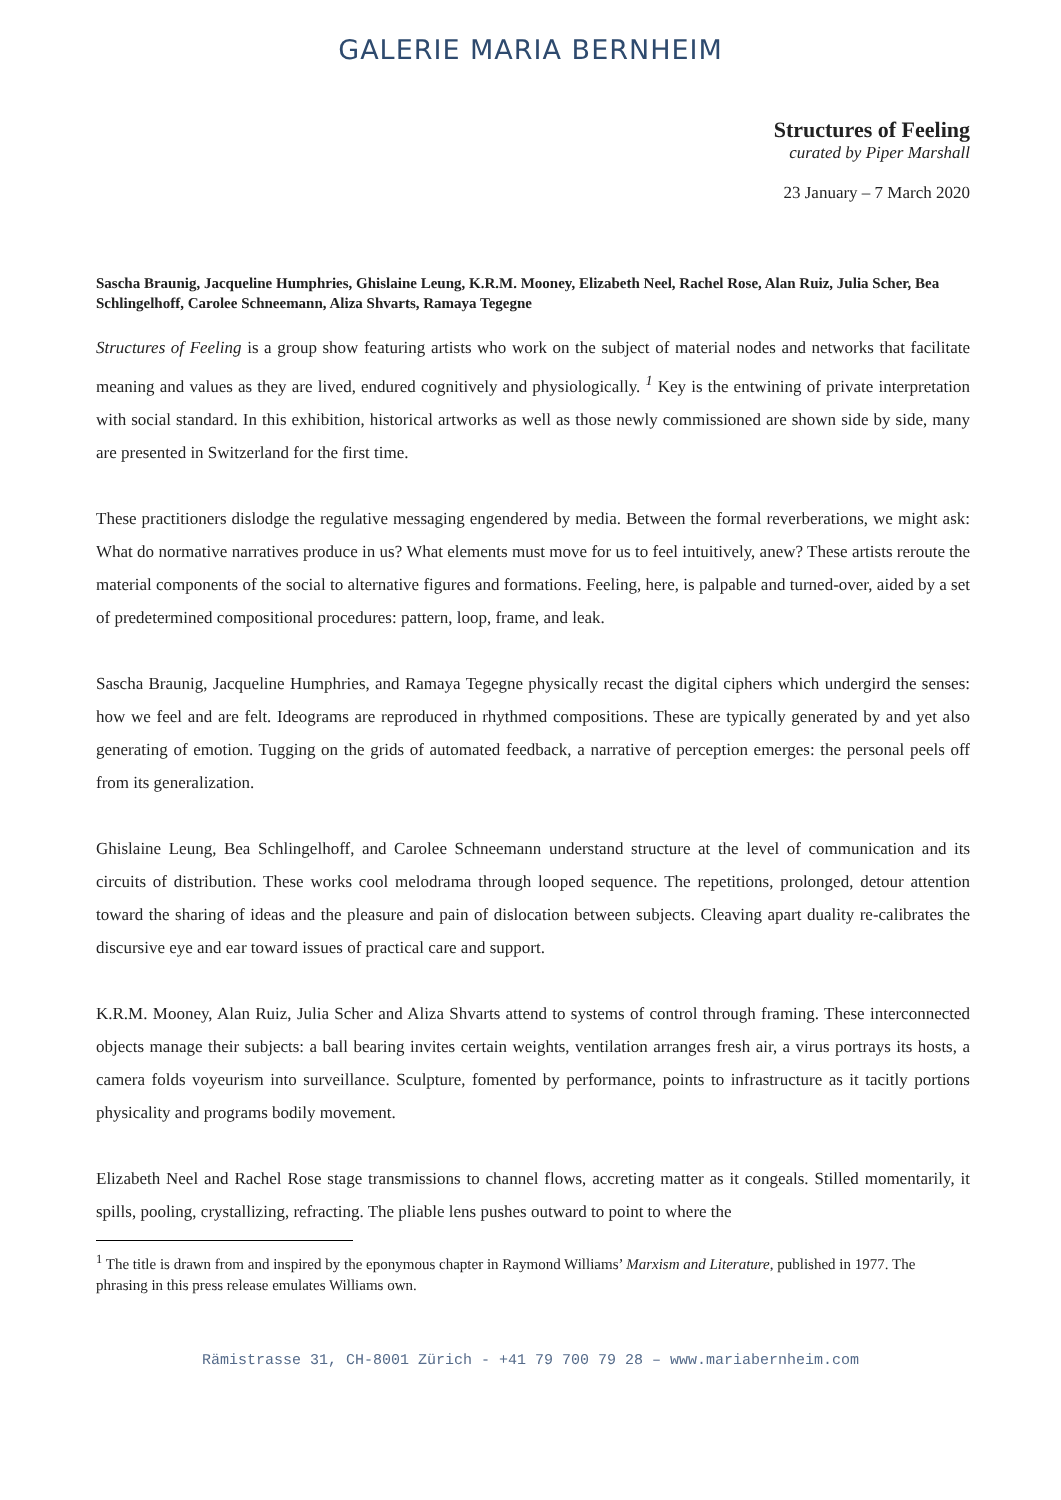GALERIE MARIA BERNHEIM
Structures of Feeling
curated by Piper Marshall
23 January – 7 March 2020
Sascha Braunig, Jacqueline Humphries, Ghislaine Leung, K.R.M. Mooney, Elizabeth Neel, Rachel Rose, Alan Ruiz, Julia Scher, Bea Schlingelhoff, Carolee Schneemann, Aliza Shvarts, Ramaya Tegegne
Structures of Feeling is a group show featuring artists who work on the subject of material nodes and networks that facilitate meaning and values as they are lived, endured cognitively and physiologically. <sup>1</sup> Key is the entwining of private interpretation with social standard. In this exhibition, historical artworks as well as those newly commissioned are shown side by side, many are presented in Switzerland for the first time.
These practitioners dislodge the regulative messaging engendered by media. Between the formal reverberations, we might ask: What do normative narratives produce in us? What elements must move for us to feel intuitively, anew? These artists reroute the material components of the social to alternative figures and formations. Feeling, here, is palpable and turned-over, aided by a set of predetermined compositional procedures: pattern, loop, frame, and leak.
Sascha Braunig, Jacqueline Humphries, and Ramaya Tegegne physically recast the digital ciphers which undergird the senses: how we feel and are felt. Ideograms are reproduced in rhythmed compositions. These are typically generated by and yet also generating of emotion. Tugging on the grids of automated feedback, a narrative of perception emerges: the personal peels off from its generalization.
Ghislaine Leung, Bea Schlingelhoff, and Carolee Schneemann understand structure at the level of communication and its circuits of distribution. These works cool melodrama through looped sequence. The repetitions, prolonged, detour attention toward the sharing of ideas and the pleasure and pain of dislocation between subjects. Cleaving apart duality re-calibrates the discursive eye and ear toward issues of practical care and support.
K.R.M. Mooney, Alan Ruiz, Julia Scher and Aliza Shvarts attend to systems of control through framing. These interconnected objects manage their subjects: a ball bearing invites certain weights, ventilation arranges fresh air, a virus portrays its hosts, a camera folds voyeurism into surveillance. Sculpture, fomented by performance, points to infrastructure as it tacitly portions physicality and programs bodily movement.
Elizabeth Neel and Rachel Rose stage transmissions to channel flows, accreting matter as it congeals. Stilled momentarily, it spills, pooling, crystallizing, refracting. The pliable lens pushes outward to point to where the
<sup>1</sup> The title is drawn from and inspired by the eponymous chapter in Raymond Williams’ Marxism and Literature, published in 1977. The phrasing in this press release emulates Williams own.
Rämistrasse 31, CH-8001 Zürich - +41 79 700 79 28 – www.mariabernheim.com